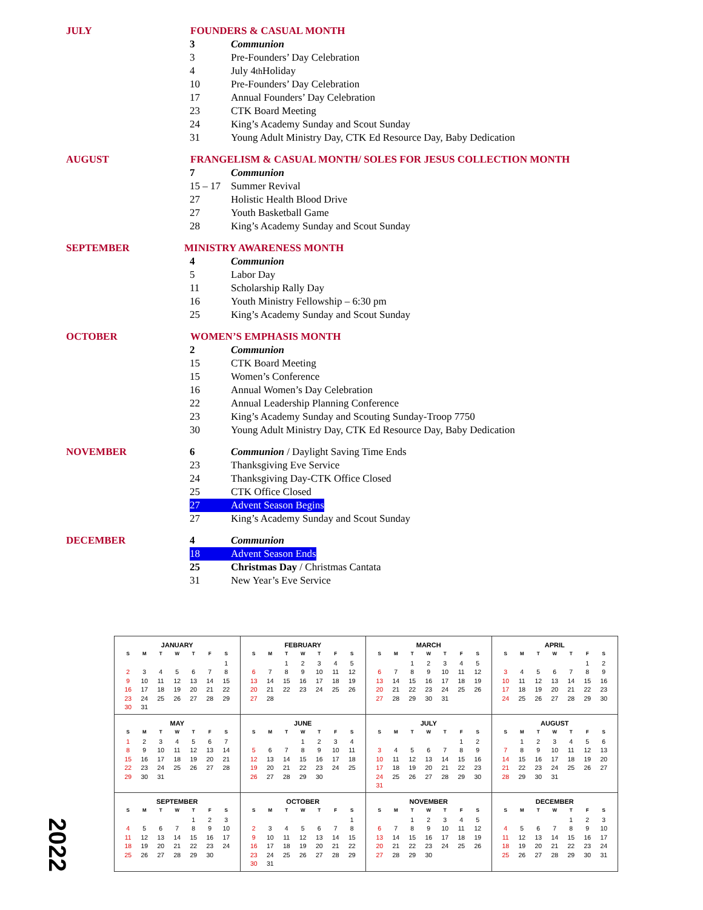JULY FOUNDERS & CASUAL MONTH
3 Communion
3 Pre-Founders’ Day Celebration
4 July 4<sup>th</sup> Holiday
10 Pre-Founders’ Day Celebration
17 Annual Founders’ Day Celebration
23 CTK Board Meeting
24 King’s Academy Sunday and Scout Sunday
31 Young Adult Ministry Day, CTK Ed Resource Day, Baby Dedication
AUGUST FRANGELISM & CASUAL MONTH/ SOLES FOR JESUS COLLECTION MONTH
7 Communion
15 – 17 Summer Revival
27 Holistic Health Blood Drive
27 Youth Basketball Game
28 King’s Academy Sunday and Scout Sunday
SEPTEMBER MINISTRY AWARENESS MONTH
4 Communion
5 Labor Day
11 Scholarship Rally Day
16 Youth Ministry Fellowship – 6:30 pm
25 King’s Academy Sunday and Scout Sunday
OCTOBER WOMEN’S EMPHASIS MONTH
2 Communion
15 CTK Board Meeting
15 Women’s Conference
16 Annual Women’s Day Celebration
22 Annual Leadership Planning Conference
23 King’s Academy Sunday and Scouting Sunday-Troop 7750
30 Young Adult Ministry Day, CTK Ed Resource Day, Baby Dedication
NOVEMBER 6 Communion / Daylight Saving Time Ends
23 Thanksgiving Eve Service
24 Thanksgiving Day-CTK Office Closed
25 CTK Office Closed
27 Advent Season Begins
27 King’s Academy Sunday and Scout Sunday
DECEMBER 4 Communion
18 Advent Season Ends
25 Christmas Day / Christmas Cantata
31 New Year’s Eve Service
2022
JANUARY
| S | M | T | W | T | F | S |
| --- | --- | --- | --- | --- | --- | --- |
| | | | | | | 1 |
| 2 | 3 | 4 | 5 | 6 | 7 | 8 |
| 9 | 10 | 11 | 12 | 13 | 14 | 15 |
| 16 | 17 | 18 | 19 | 20 | 21 | 22 |
| 23 | 24 | 25 | 26 | 27 | 28 | 29 |
| 30 | 31 | | | | | |
FEBRUARY
| S | M | T | W | T | F | S |
| --- | --- | --- | --- | --- | --- | --- |
| | | 1 | 2 | 3 | 4 | 5 |
| 6 | 7 | 8 | 9 | 10 | 11 | 12 |
| 13 | 14 | 15 | 16 | 17 | 18 | 19 |
| 20 | 21 | 22 | 23 | 24 | 25 | 26 |
| 27 | 28 | | | | | |
MARCH
| S | M | T | W | T | F | S |
| --- | --- | --- | --- | --- | --- | --- |
| | | 1 | 2 | 3 | 4 | 5 |
| 6 | 7 | 8 | 9 | 10 | 11 | 12 |
| 13 | 14 | 15 | 16 | 17 | 18 | 19 |
| 20 | 21 | 22 | 23 | 24 | 25 | 26 |
| 27 | 28 | 29 | 30 | 31 | | |
APRIL
| S | M | T | W | T | F | S |
| --- | --- | --- | --- | --- | --- | --- |
| | | | | | 1 | 2 |
| 3 | 4 | 5 | 6 | 7 | 8 | 9 |
| 10 | 11 | 12 | 13 | 14 | 15 | 16 |
| 17 | 18 | 19 | 20 | 21 | 22 | 23 |
| 24 | 25 | 26 | 27 | 28 | 29 | 30 |
MAY
| S | M | T | W | T | F | S |
| --- | --- | --- | --- | --- | --- | --- |
| 1 | 2 | 3 | 4 | 5 | 6 | 7 |
| 8 | 9 | 10 | 11 | 12 | 13 | 14 |
| 15 | 16 | 17 | 18 | 19 | 20 | 21 |
| 22 | 23 | 24 | 25 | 26 | 27 | 28 |
| 29 | 30 | 31 | | | | |
JUNE
| S | M | T | W | T | F | S |
| --- | --- | --- | --- | --- | --- | --- |
| | | | 1 | 2 | 3 | 4 |
| 5 | 6 | 7 | 8 | 9 | 10 | 11 |
| 12 | 13 | 14 | 15 | 16 | 17 | 18 |
| 19 | 20 | 21 | 22 | 23 | 24 | 25 |
| 26 | 27 | 28 | 29 | 30 | | |
JULY
| S | M | T | W | T | F | S |
| --- | --- | --- | --- | --- | --- | --- |
| | | | | | 1 | 2 |
| 3 | 4 | 5 | 6 | 7 | 8 | 9 |
| 10 | 11 | 12 | 13 | 14 | 15 | 16 |
| 17 | 18 | 19 | 20 | 21 | 22 | 23 |
| 24 | 25 | 26 | 27 | 28 | 29 | 30 |
| 31 | | | | | | |
AUGUST
| S | M | T | W | T | F | S |
| --- | --- | --- | --- | --- | --- | --- |
| | 1 | 2 | 3 | 4 | 5 | 6 |
| 7 | 8 | 9 | 10 | 11 | 12 | 13 |
| 14 | 15 | 16 | 17 | 18 | 19 | 20 |
| 21 | 22 | 23 | 24 | 25 | 26 | 27 |
| 28 | 29 | 30 | 31 | | | |
SEPTEMBER
| S | M | T | W | T | F | S |
| --- | --- | --- | --- | --- | --- | --- |
| | | | | 1 | 2 | 3 |
| 4 | 5 | 6 | 7 | 8 | 9 | 10 |
| 11 | 12 | 13 | 14 | 15 | 16 | 17 |
| 18 | 19 | 20 | 21 | 22 | 23 | 24 |
| 25 | 26 | 27 | 28 | 29 | 30 | |
OCTOBER
| S | M | T | W | T | F | S |
| --- | --- | --- | --- | --- | --- | --- |
| | | | | | | 1 |
| 2 | 3 | 4 | 5 | 6 | 7 | 8 |
| 9 | 10 | 11 | 12 | 13 | 14 | 15 |
| 16 | 17 | 18 | 19 | 20 | 21 | 22 |
| 23 | 24 | 25 | 26 | 27 | 28 | 29 |
| 30 | 31 | | | | | |
NOVEMBER
| S | M | T | W | T | F | S |
| --- | --- | --- | --- | --- | --- | --- |
| | | 1 | 2 | 3 | 4 | 5 |
| 6 | 7 | 8 | 9 | 10 | 11 | 12 |
| 13 | 14 | 15 | 16 | 17 | 18 | 19 |
| 20 | 21 | 22 | 23 | 24 | 25 | 26 |
| 27 | 28 | 29 | 30 | | | |
DECEMBER
| S | M | T | W | T | F | S |
| --- | --- | --- | --- | --- | --- | --- |
| | | | | 1 | 2 | 3 |
| 4 | 5 | 6 | 7 | 8 | 9 | 10 |
| 11 | 12 | 13 | 14 | 15 | 16 | 17 |
| 18 | 19 | 20 | 21 | 22 | 23 | 24 |
| 25 | 26 | 27 | 28 | 29 | 30 | 31 |